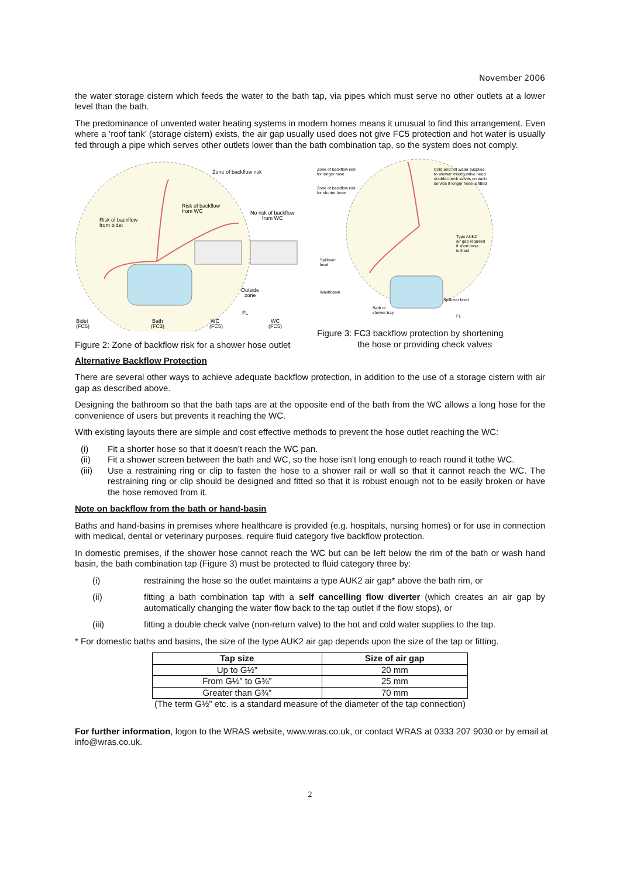November 2006
the water storage cistern which feeds the water to the bath tap, via pipes which must serve no other outlets at a lower level than the bath.
The predominance of unvented water heating systems in modern homes means it unusual to find this arrangement. Even where a ‘roof tank’ (storage cistern) exists, the air gap usually used does not give FC5 protection and hot water is usually fed through a pipe which serves other outlets lower than the bath combination tap, so the system does not comply.
Zone of backflow risk
Risk of backflow
from WC
No risk of backflow
from WC
Risk of backflow
from bidet
Outside
zone
FL
Bidet
(FC5)
Bath
(FC3)
WC
(FC5)
WC
(FC5)
Figure 2: Zone of backflow risk for a shower hose outlet
Zone of backflow risk
for longer hose
Zone of backflow risk
for shorter hose
Cold and hot water supplies
to shower mixing valve need
double check valves on each
service if longer hose is fitted
Type AUK2
air gap required
if short hose
is fitted
Spillover
level
Washbasin
Spillover level
Bath or
shower tray
FL
Figure 3: FC3 backflow protection by shortening
the hose or providing check valves
Alternative Backflow Protection
There are several other ways to achieve adequate backflow protection, in addition to the use of a storage cistern with air gap as described above.
Designing the bathroom so that the bath taps are at the opposite end of the bath from the WC allows a long hose for the convenience of users but prevents it reaching the WC.
With existing layouts there are simple and cost effective methods to prevent the hose outlet reaching the WC:
(i) Fit a shorter hose so that it doesn’t reach the WC pan.
(ii) Fit a shower screen between the bath and WC, so the hose isn’t long enough to reach round it tothe WC.
(iii) Use a restraining ring or clip to fasten the hose to a shower rail or wall so that it cannot reach the WC. The restraining ring or clip should be designed and fitted so that it is robust enough not to be easily broken or have the hose removed from it.
Note on backflow from the bath or hand-basin
Baths and hand-basins in premises where healthcare is provided (e.g. hospitals, nursing homes) or for use in connection with medical, dental or veterinary purposes, require fluid category five backflow protection.
In domestic premises, if the shower hose cannot reach the WC but can be left below the rim of the bath or wash hand basin, the bath combination tap (Figure 3) must be protected to fluid category three by:
(i) restraining the hose so the outlet maintains a type AUK2 air gap* above the bath rim, or
(ii) fitting a bath combination tap with a self cancelling flow diverter (which creates an air gap by automatically changing the water flow back to the tap outlet if the flow stops), or
(iii) fitting a double check valve (non-return valve) to the hot and cold water supplies to the tap.
* For domestic baths and basins, the size of the type AUK2 air gap depends upon the size of the tap or fitting.
| Tap size | Size of air gap |
| --- | --- |
| Up to G½” | 20 mm |
| From G½” to G¾” | 25 mm |
| Greater than G¾” | 70 mm |
(The term G½” etc. is a standard measure of the diameter of the tap connection)
For further information, logon to the WRAS website, www.wras.co.uk, or contact WRAS at 0333 207 9030 or by email at info@wras.co.uk.
2